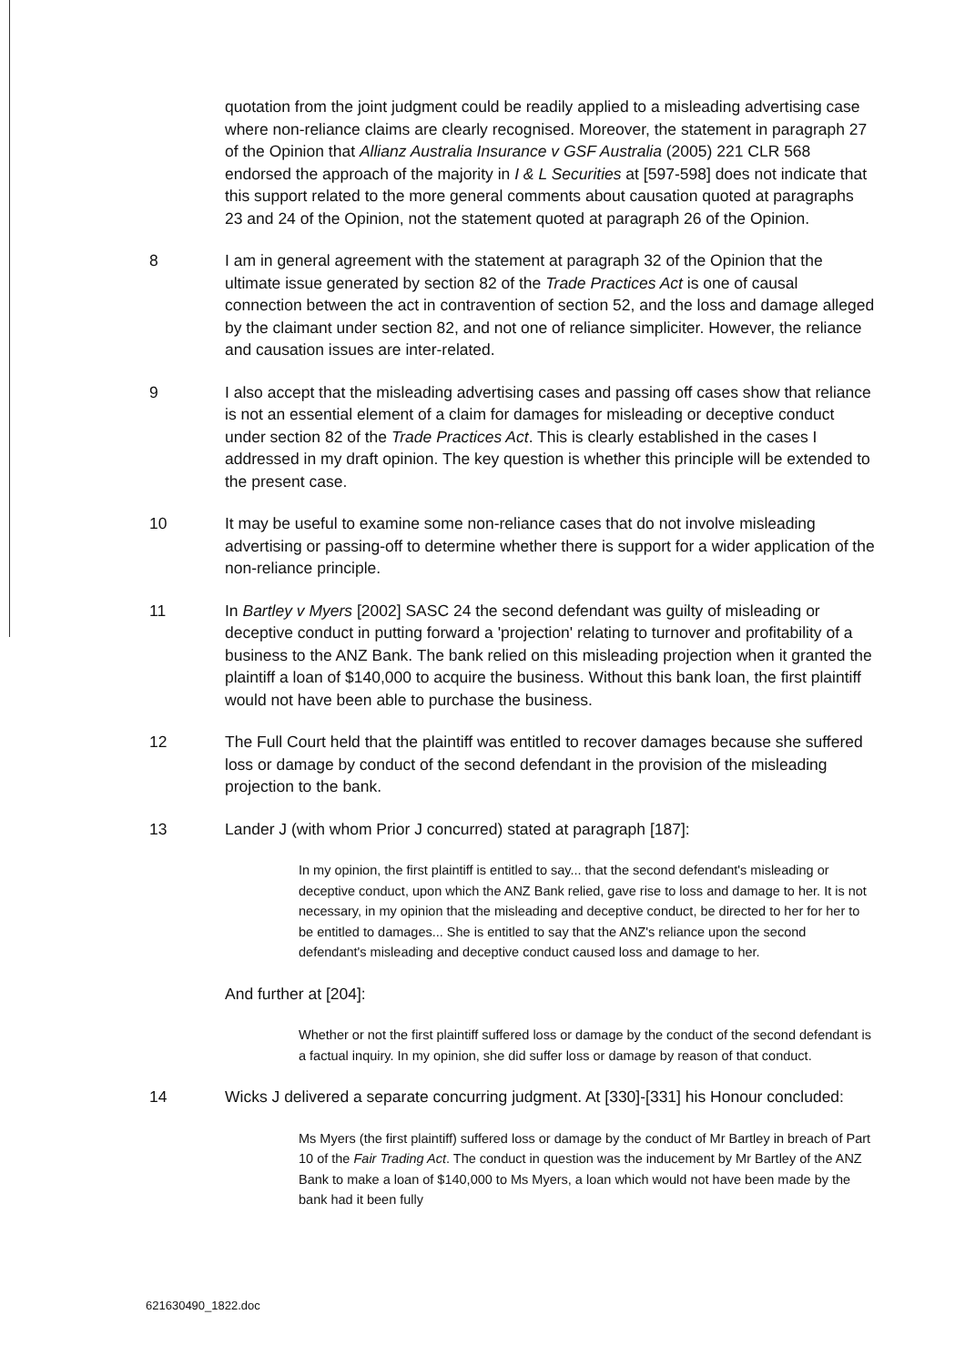quotation from the joint judgment could be readily applied to a misleading advertising case where non-reliance claims are clearly recognised. Moreover, the statement in paragraph 27 of the Opinion that Allianz Australia Insurance v GSF Australia (2005) 221 CLR 568 endorsed the approach of the majority in I & L Securities at [597-598] does not indicate that this support related to the more general comments about causation quoted at paragraphs 23 and 24 of the Opinion, not the statement quoted at paragraph 26 of the Opinion.
8 I am in general agreement with the statement at paragraph 32 of the Opinion that the ultimate issue generated by section 82 of the Trade Practices Act is one of causal connection between the act in contravention of section 52, and the loss and damage alleged by the claimant under section 82, and not one of reliance simpliciter. However, the reliance and causation issues are inter-related.
9 I also accept that the misleading advertising cases and passing off cases show that reliance is not an essential element of a claim for damages for misleading or deceptive conduct under section 82 of the Trade Practices Act. This is clearly established in the cases I addressed in my draft opinion. The key question is whether this principle will be extended to the present case.
10 It may be useful to examine some non-reliance cases that do not involve misleading advertising or passing-off to determine whether there is support for a wider application of the non-reliance principle.
11 In Bartley v Myers [2002] SASC 24 the second defendant was guilty of misleading or deceptive conduct in putting forward a 'projection' relating to turnover and profitability of a business to the ANZ Bank. The bank relied on this misleading projection when it granted the plaintiff a loan of $140,000 to acquire the business. Without this bank loan, the first plaintiff would not have been able to purchase the business.
12 The Full Court held that the plaintiff was entitled to recover damages because she suffered loss or damage by conduct of the second defendant in the provision of the misleading projection to the bank.
13 Lander J (with whom Prior J concurred) stated at paragraph [187]:
In my opinion, the first plaintiff is entitled to say... that the second defendant's misleading or deceptive conduct, upon which the ANZ Bank relied, gave rise to loss and damage to her. It is not necessary, in my opinion that the misleading and deceptive conduct, be directed to her for her to be entitled to damages... She is entitled to say that the ANZ's reliance upon the second defendant's misleading and deceptive conduct caused loss and damage to her.
And further at [204]:
Whether or not the first plaintiff suffered loss or damage by the conduct of the second defendant is a factual inquiry. In my opinion, she did suffer loss or damage by reason of that conduct.
14 Wicks J delivered a separate concurring judgment. At [330]-[331] his Honour concluded:
Ms Myers (the first plaintiff) suffered loss or damage by the conduct of Mr Bartley in breach of Part 10 of the Fair Trading Act. The conduct in question was the inducement by Mr Bartley of the ANZ Bank to make a loan of $140,000 to Ms Myers, a loan which would not have been made by the bank had it been fully
621630490_1822.doc